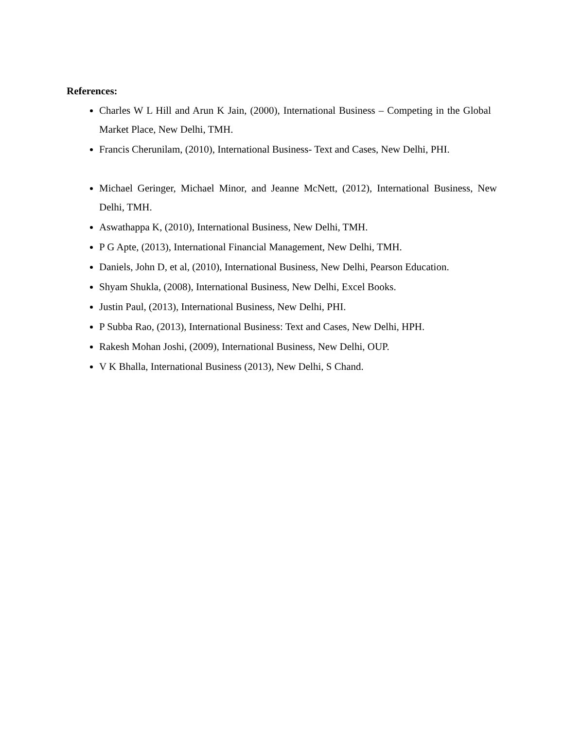References:
Charles W L Hill and Arun K Jain, (2000), International Business – Competing in the Global Market Place, New Delhi, TMH.
Francis Cherunilam, (2010), International Business- Text and Cases, New Delhi, PHI.
Michael Geringer, Michael Minor, and Jeanne McNett, (2012), International Business, New Delhi, TMH.
Aswathappa K, (2010), International Business, New Delhi, TMH.
P G Apte, (2013), International Financial Management, New Delhi, TMH.
Daniels, John D, et al, (2010), International Business, New Delhi, Pearson Education.
Shyam Shukla, (2008), International Business, New Delhi, Excel Books.
Justin Paul, (2013), International Business, New Delhi, PHI.
P Subba Rao, (2013), International Business: Text and Cases, New Delhi, HPH.
Rakesh Mohan Joshi, (2009), International Business, New Delhi, OUP.
V K Bhalla, International Business (2013), New Delhi, S Chand.